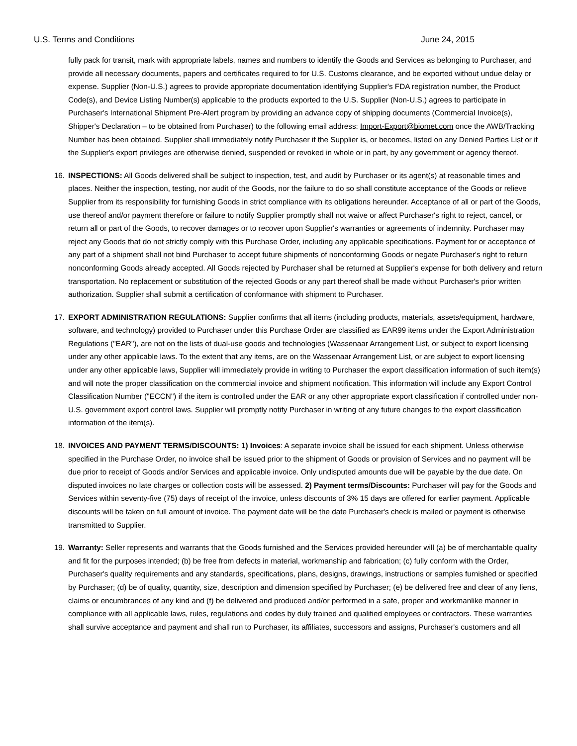U.S. Terms and Conditions June 24, 2015
fully pack for transit, mark with appropriate labels, names and numbers to identify the Goods and Services as belonging to Purchaser, and provide all necessary documents, papers and certificates required to for U.S. Customs clearance, and be exported without undue delay or expense. Supplier (Non-U.S.) agrees to provide appropriate documentation identifying Supplier's FDA registration number, the Product Code(s), and Device Listing Number(s) applicable to the products exported to the U.S. Supplier (Non-U.S.) agrees to participate in Purchaser's International Shipment Pre-Alert program by providing an advance copy of shipping documents (Commercial Invoice(s), Shipper's Declaration – to be obtained from Purchaser) to the following email address: Import-Export@biomet.com once the AWB/Tracking Number has been obtained. Supplier shall immediately notify Purchaser if the Supplier is, or becomes, listed on any Denied Parties List or if the Supplier's export privileges are otherwise denied, suspended or revoked in whole or in part, by any government or agency thereof.
16. INSPECTIONS: All Goods delivered shall be subject to inspection, test, and audit by Purchaser or its agent(s) at reasonable times and places. Neither the inspection, testing, nor audit of the Goods, nor the failure to do so shall constitute acceptance of the Goods or relieve Supplier from its responsibility for furnishing Goods in strict compliance with its obligations hereunder. Acceptance of all or part of the Goods, use thereof and/or payment therefore or failure to notify Supplier promptly shall not waive or affect Purchaser's right to reject, cancel, or return all or part of the Goods, to recover damages or to recover upon Supplier's warranties or agreements of indemnity. Purchaser may reject any Goods that do not strictly comply with this Purchase Order, including any applicable specifications. Payment for or acceptance of any part of a shipment shall not bind Purchaser to accept future shipments of nonconforming Goods or negate Purchaser's right to return nonconforming Goods already accepted. All Goods rejected by Purchaser shall be returned at Supplier's expense for both delivery and return transportation. No replacement or substitution of the rejected Goods or any part thereof shall be made without Purchaser's prior written authorization. Supplier shall submit a certification of conformance with shipment to Purchaser.
17. EXPORT ADMINISTRATION REGULATIONS: Supplier confirms that all items (including products, materials, assets/equipment, hardware, software, and technology) provided to Purchaser under this Purchase Order are classified as EAR99 items under the Export Administration Regulations ("EAR"), are not on the lists of dual-use goods and technologies (Wassenaar Arrangement List, or subject to export licensing under any other applicable laws. To the extent that any items, are on the Wassenaar Arrangement List, or are subject to export licensing under any other applicable laws, Supplier will immediately provide in writing to Purchaser the export classification information of such item(s) and will note the proper classification on the commercial invoice and shipment notification. This information will include any Export Control Classification Number ("ECCN") if the item is controlled under the EAR or any other appropriate export classification if controlled under non-U.S. government export control laws. Supplier will promptly notify Purchaser in writing of any future changes to the export classification information of the item(s).
18. INVOICES AND PAYMENT TERMS/DISCOUNTS: 1) Invoices: A separate invoice shall be issued for each shipment. Unless otherwise specified in the Purchase Order, no invoice shall be issued prior to the shipment of Goods or provision of Services and no payment will be due prior to receipt of Goods and/or Services and applicable invoice. Only undisputed amounts due will be payable by the due date. On disputed invoices no late charges or collection costs will be assessed. 2) Payment terms/Discounts: Purchaser will pay for the Goods and Services within seventy-five (75) days of receipt of the invoice, unless discounts of 3% 15 days are offered for earlier payment. Applicable discounts will be taken on full amount of invoice. The payment date will be the date Purchaser's check is mailed or payment is otherwise transmitted to Supplier.
19. Warranty: Seller represents and warrants that the Goods furnished and the Services provided hereunder will (a) be of merchantable quality and fit for the purposes intended; (b) be free from defects in material, workmanship and fabrication; (c) fully conform with the Order, Purchaser's quality requirements and any standards, specifications, plans, designs, drawings, instructions or samples furnished or specified by Purchaser; (d) be of quality, quantity, size, description and dimension specified by Purchaser; (e) be delivered free and clear of any liens, claims or encumbrances of any kind and (f) be delivered and produced and/or performed in a safe, proper and workmanlike manner in compliance with all applicable laws, rules, regulations and codes by duly trained and qualified employees or contractors. These warranties shall survive acceptance and payment and shall run to Purchaser, its affiliates, successors and assigns, Purchaser's customers and all